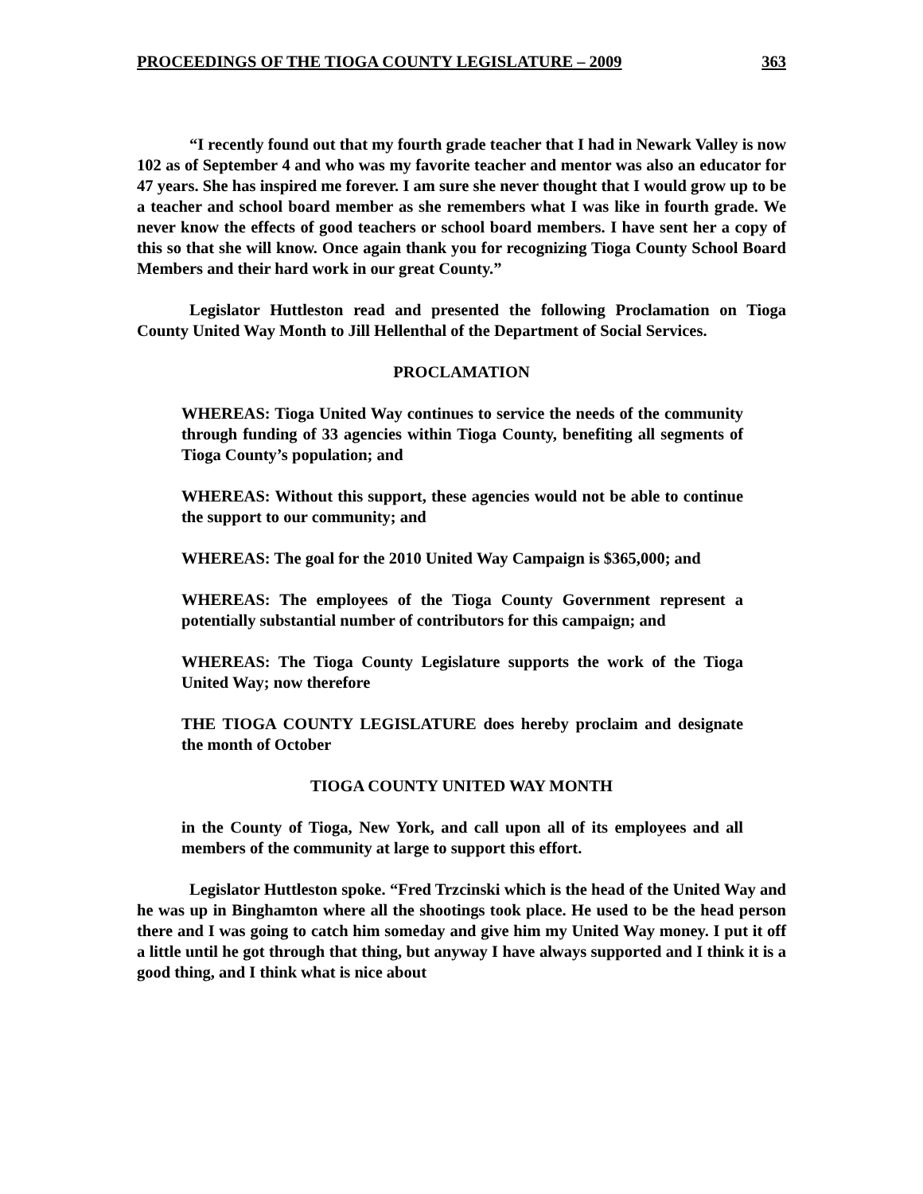PROCEEDINGS OF THE TIOGA COUNTY LEGISLATURE – 2009 363
“I recently found out that my fourth grade teacher that I had in Newark Valley is now 102 as of September 4 and who was my favorite teacher and mentor was also an educator for 47 years. She has inspired me forever. I am sure she never thought that I would grow up to be a teacher and school board member as she remembers what I was like in fourth grade. We never know the effects of good teachers or school board members. I have sent her a copy of this so that she will know. Once again thank you for recognizing Tioga County School Board Members and their hard work in our great County.”
Legislator Huttleston read and presented the following Proclamation on Tioga County United Way Month to Jill Hellenthal of the Department of Social Services.
PROCLAMATION
WHEREAS: Tioga United Way continues to service the needs of the community through funding of 33 agencies within Tioga County, benefiting all segments of Tioga County’s population; and
WHEREAS: Without this support, these agencies would not be able to continue the support to our community; and
WHEREAS: The goal for the 2010 United Way Campaign is $365,000; and
WHEREAS: The employees of the Tioga County Government represent a potentially substantial number of contributors for this campaign; and
WHEREAS: The Tioga County Legislature supports the work of the Tioga United Way; now therefore
THE TIOGA COUNTY LEGISLATURE does hereby proclaim and designate the month of October
TIOGA COUNTY UNITED WAY MONTH
in the County of Tioga, New York, and call upon all of its employees and all members of the community at large to support this effort.
Legislator Huttleston spoke. “Fred Trzcinski which is the head of the United Way and he was up in Binghamton where all the shootings took place. He used to be the head person there and I was going to catch him someday and give him my United Way money. I put it off a little until he got through that thing, but anyway I have always supported and I think it is a good thing, and I think what is nice about